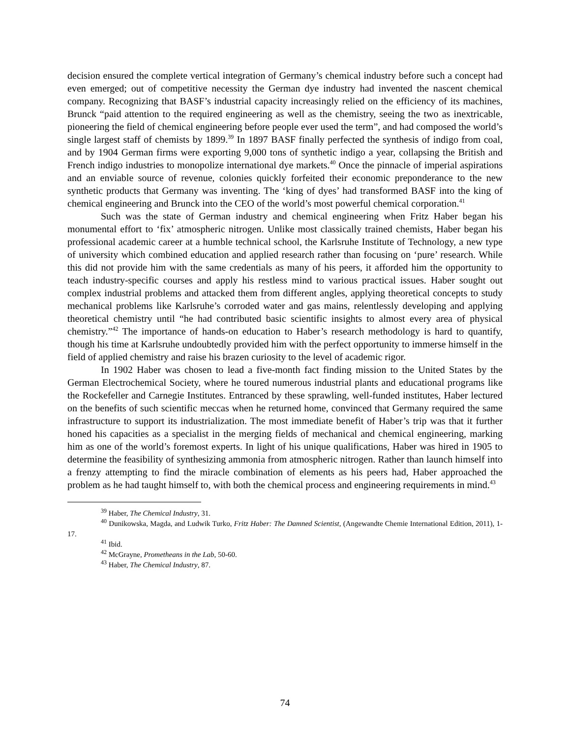decision ensured the complete vertical integration of Germany’s chemical industry before such a concept had even emerged; out of competitive necessity the German dye industry had invented the nascent chemical company. Recognizing that BASF’s industrial capacity increasingly relied on the efficiency of its machines, Brunck “paid attention to the required engineering as well as the chemistry, seeing the two as inextricable, pioneering the field of chemical engineering before people ever used the term”, and had composed the world’s single largest staff of chemists by 1899.<sup>39</sup> In 1897 BASF finally perfected the synthesis of indigo from coal, and by 1904 German firms were exporting 9,000 tons of synthetic indigo a year, collapsing the British and French indigo industries to monopolize international dye markets.<sup>40</sup> Once the pinnacle of imperial aspirations and an enviable source of revenue, colonies quickly forfeited their economic preponderance to the new synthetic products that Germany was inventing. The ‘king of dyes’ had transformed BASF into the king of chemical engineering and Brunck into the CEO of the world’s most powerful chemical corporation.<sup>41</sup>
Such was the state of German industry and chemical engineering when Fritz Haber began his monumental effort to ‘fix’ atmospheric nitrogen. Unlike most classically trained chemists, Haber began his professional academic career at a humble technical school, the Karlsruhe Institute of Technology, a new type of university which combined education and applied research rather than focusing on ‘pure’ research. While this did not provide him with the same credentials as many of his peers, it afforded him the opportunity to teach industry-specific courses and apply his restless mind to various practical issues. Haber sought out complex industrial problems and attacked them from different angles, applying theoretical concepts to study mechanical problems like Karlsruhe’s corroded water and gas mains, relentlessly developing and applying theoretical chemistry until “he had contributed basic scientific insights to almost every area of physical chemistry.”<sup>42</sup> The importance of hands-on education to Haber’s research methodology is hard to quantify, though his time at Karlsruhe undoubtedly provided him with the perfect opportunity to immerse himself in the field of applied chemistry and raise his brazen curiosity to the level of academic rigor.
In 1902 Haber was chosen to lead a five-month fact finding mission to the United States by the German Electrochemical Society, where he toured numerous industrial plants and educational programs like the Rockefeller and Carnegie Institutes. Entranced by these sprawling, well-funded institutes, Haber lectured on the benefits of such scientific meccas when he returned home, convinced that Germany required the same infrastructure to support its industrialization. The most immediate benefit of Haber’s trip was that it further honed his capacities as a specialist in the merging fields of mechanical and chemical engineering, marking him as one of the world’s foremost experts. In light of his unique qualifications, Haber was hired in 1905 to determine the feasibility of synthesizing ammonia from atmospheric nitrogen. Rather than launch himself into a frenzy attempting to find the miracle combination of elements as his peers had, Haber approached the problem as he had taught himself to, with both the chemical process and engineering requirements in mind.<sup>43</sup>
<sup>39</sup> Haber, The Chemical Industry, 31.
<sup>40</sup> Dunikowska, Magda, and Ludwik Turko, Fritz Haber: The Damned Scientist, (Angewandte Chemie International Edition, 2011), 1-17.
<sup>41</sup> Ibid.
<sup>42</sup> McGrayne, Prometheans in the Lab, 50-60.
<sup>43</sup> Haber, The Chemical Industry, 87.
74